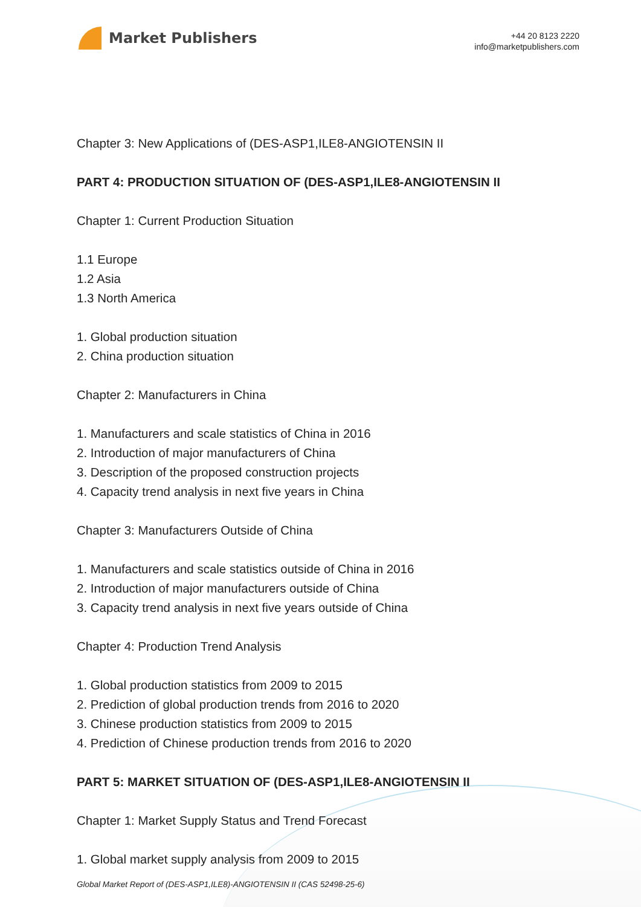Market Publishers
+44 20 8123 2220
info@marketpublishers.com
Chapter 3: New Applications of (DES-ASP1,ILE8-ANGIOTENSIN II
PART 4: PRODUCTION SITUATION OF (DES-ASP1,ILE8-ANGIOTENSIN II
Chapter 1: Current Production Situation
1.1 Europe
1.2 Asia
1.3 North America
1. Global production situation
2. China production situation
Chapter 2: Manufacturers in China
1. Manufacturers and scale statistics of China in 2016
2. Introduction of major manufacturers of China
3. Description of the proposed construction projects
4. Capacity trend analysis in next five years in China
Chapter 3: Manufacturers Outside of China
1. Manufacturers and scale statistics outside of China in 2016
2. Introduction of major manufacturers outside of China
3. Capacity trend analysis in next five years outside of China
Chapter 4: Production Trend Analysis
1. Global production statistics from 2009 to 2015
2. Prediction of global production trends from 2016 to 2020
3. Chinese production statistics from 2009 to 2015
4. Prediction of Chinese production trends from 2016 to 2020
PART 5: MARKET SITUATION OF (DES-ASP1,ILE8-ANGIOTENSIN II
Chapter 1: Market Supply Status and Trend Forecast
1. Global market supply analysis from 2009 to 2015
Global Market Report of (DES-ASP1,ILE8)-ANGIOTENSIN II (CAS 52498-25-6)